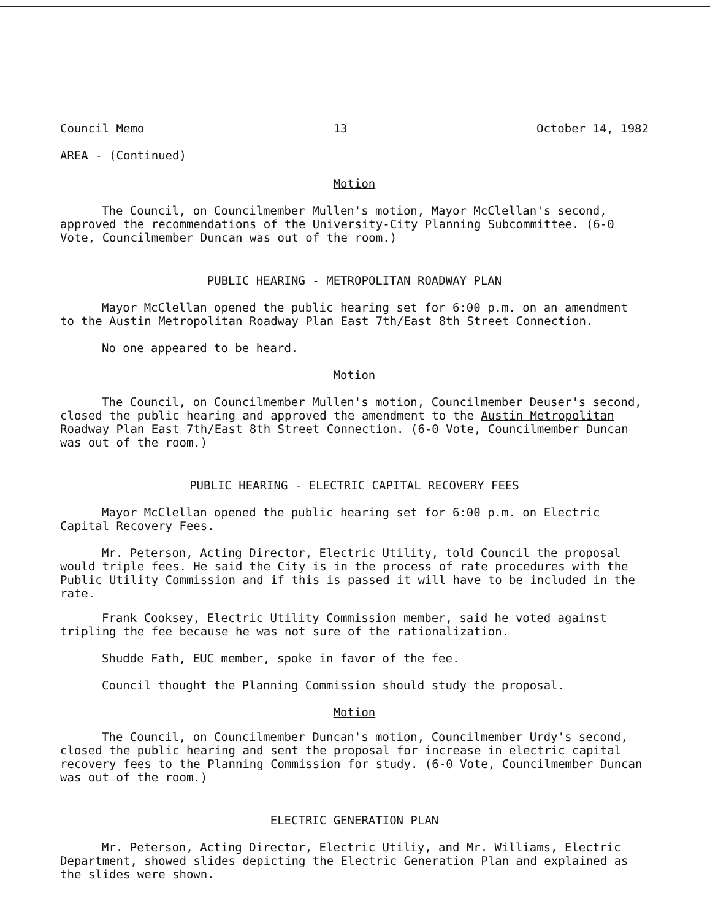Council Memo 13 October 14, 1982
AREA - (Continued)
Motion
The Council, on Councilmember Mullen's motion, Mayor McClellan's second, approved the recommendations of the University-City Planning Subcommittee. (6-0 Vote, Councilmember Duncan was out of the room.)
PUBLIC HEARING - METROPOLITAN ROADWAY PLAN
Mayor McClellan opened the public hearing set for 6:00 p.m. on an amendment to the Austin Metropolitan Roadway Plan East 7th/East 8th Street Connection.
No one appeared to be heard.
Motion
The Council, on Councilmember Mullen's motion, Councilmember Deuser's second, closed the public hearing and approved the amendment to the Austin Metropolitan Roadway Plan East 7th/East 8th Street Connection. (6-0 Vote, Councilmember Duncan was out of the room.)
PUBLIC HEARING - ELECTRIC CAPITAL RECOVERY FEES
Mayor McClellan opened the public hearing set for 6:00 p.m. on Electric Capital Recovery Fees.
Mr. Peterson, Acting Director, Electric Utility, told Council the proposal would triple fees. He said the City is in the process of rate procedures with the Public Utility Commission and if this is passed it will have to be included in the rate.
Frank Cooksey, Electric Utility Commission member, said he voted against tripling the fee because he was not sure of the rationalization.
Shudde Fath, EUC member, spoke in favor of the fee.
Council thought the Planning Commission should study the proposal.
Motion
The Council, on Councilmember Duncan's motion, Councilmember Urdy's second, closed the public hearing and sent the proposal for increase in electric capital recovery fees to the Planning Commission for study. (6-0 Vote, Councilmember Duncan was out of the room.)
ELECTRIC GENERATION PLAN
Mr. Peterson, Acting Director, Electric Utiliy, and Mr. Williams, Electric Department, showed slides depicting the Electric Generation Plan and explained as the slides were shown.